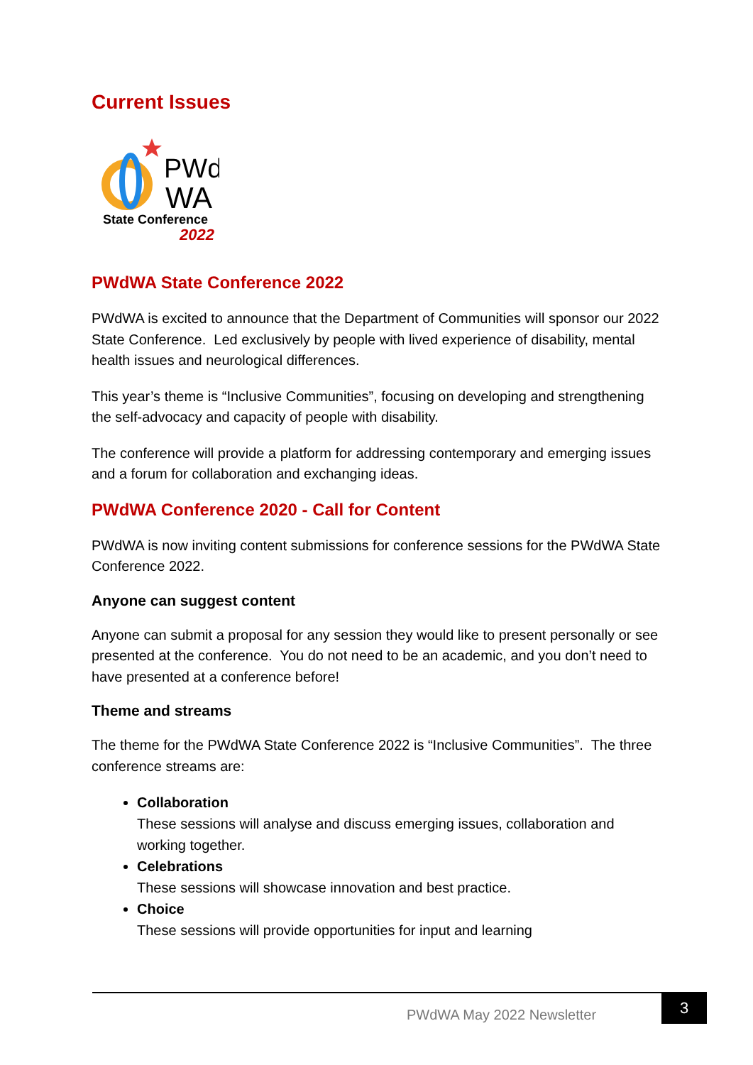Current Issues
PWd
WA
State Conference
2022
PWdWA State Conference 2022
PWdWA is excited to announce that the Department of Communities will sponsor our 2022 State Conference. Led exclusively by people with lived experience of disability, mental health issues and neurological differences.
This year’s theme is “Inclusive Communities”, focusing on developing and strengthening the self-advocacy and capacity of people with disability.
The conference will provide a platform for addressing contemporary and emerging issues and a forum for collaboration and exchanging ideas.
PWdWA Conference 2020 - Call for Content
PWdWA is now inviting content submissions for conference sessions for the PWdWA State Conference 2022.
Anyone can suggest content
Anyone can submit a proposal for any session they would like to present personally or see presented at the conference. You do not need to be an academic, and you don’t need to have presented at a conference before!
Theme and streams
The theme for the PWdWA State Conference 2022 is “Inclusive Communities”. The three conference streams are:
Collaboration
These sessions will analyse and discuss emerging issues, collaboration and working together.
Celebrations
These sessions will showcase innovation and best practice.
Choice
These sessions will provide opportunities for input and learning
PWdWA May 2022 Newsletter
3